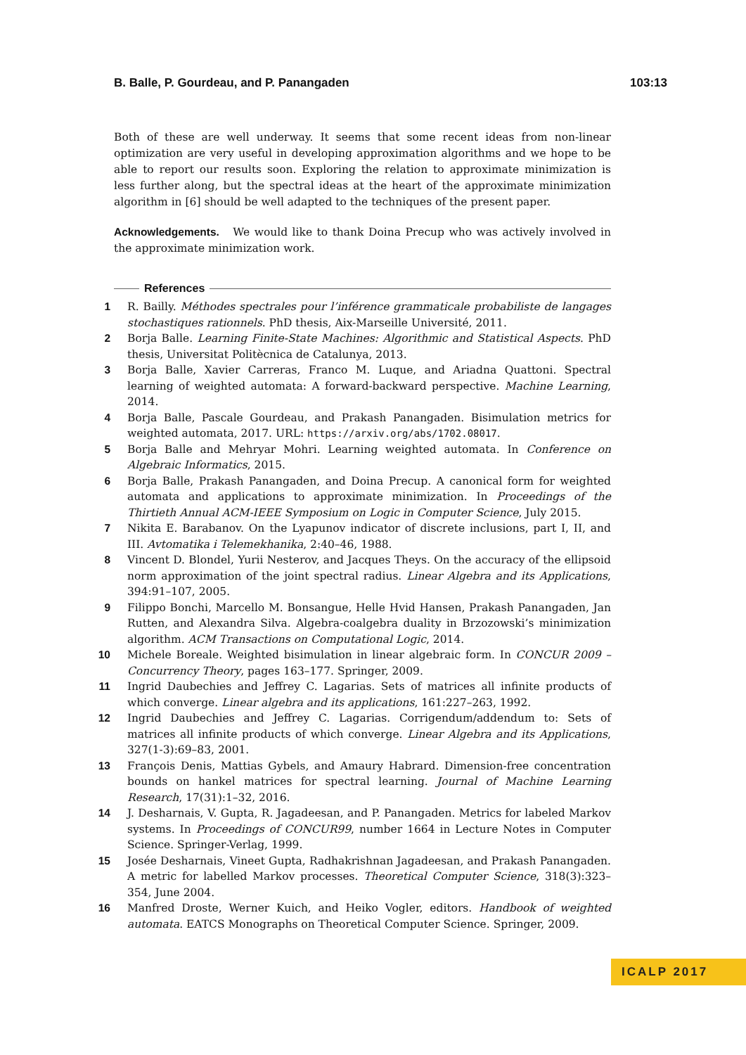B. Balle, P. Gourdeau, and P. Panangaden 103:13
Both of these are well underway. It seems that some recent ideas from non-linear optimization are very useful in developing approximation algorithms and we hope to be able to report our results soon. Exploring the relation to approximate minimization is less further along, but the spectral ideas at the heart of the approximate minimization algorithm in [6] should be well adapted to the techniques of the present paper.
Acknowledgements. We would like to thank Doina Precup who was actively involved in the approximate minimization work.
References
1 R. Bailly. Méthodes spectrales pour l’inférence grammaticale probabiliste de langages stochastiques rationnels. PhD thesis, Aix-Marseille Université, 2011.
2 Borja Balle. Learning Finite-State Machines: Algorithmic and Statistical Aspects. PhD thesis, Universitat Politècnica de Catalunya, 2013.
3 Borja Balle, Xavier Carreras, Franco M. Luque, and Ariadna Quattoni. Spectral learning of weighted automata: A forward-backward perspective. Machine Learning, 2014.
4 Borja Balle, Pascale Gourdeau, and Prakash Panangaden. Bisimulation metrics for weighted automata, 2017. URL: https://arxiv.org/abs/1702.08017.
5 Borja Balle and Mehryar Mohri. Learning weighted automata. In Conference on Algebraic Informatics, 2015.
6 Borja Balle, Prakash Panangaden, and Doina Precup. A canonical form for weighted automata and applications to approximate minimization. In Proceedings of the Thirtieth Annual ACM-IEEE Symposium on Logic in Computer Science, July 2015.
7 Nikita E. Barabanov. On the Lyapunov indicator of discrete inclusions, part I, II, and III. Avtomatika i Telemekhanika, 2:40–46, 1988.
8 Vincent D. Blondel, Yurii Nesterov, and Jacques Theys. On the accuracy of the ellipsoid norm approximation of the joint spectral radius. Linear Algebra and its Applications, 394:91–107, 2005.
9 Filippo Bonchi, Marcello M. Bonsangue, Helle Hvid Hansen, Prakash Panangaden, Jan Rutten, and Alexandra Silva. Algebra-coalgebra duality in Brzozowski’s minimization algorithm. ACM Transactions on Computational Logic, 2014.
10 Michele Boreale. Weighted bisimulation in linear algebraic form. In CONCUR 2009 – Concurrency Theory, pages 163–177. Springer, 2009.
11 Ingrid Daubechies and Jeffrey C. Lagarias. Sets of matrices all infinite products of which converge. Linear algebra and its applications, 161:227–263, 1992.
12 Ingrid Daubechies and Jeffrey C. Lagarias. Corrigendum/addendum to: Sets of matrices all infinite products of which converge. Linear Algebra and its Applications, 327(1-3):69–83, 2001.
13 François Denis, Mattias Gybels, and Amaury Habrard. Dimension-free concentration bounds on hankel matrices for spectral learning. Journal of Machine Learning Research, 17(31):1–32, 2016.
14 J. Desharnais, V. Gupta, R. Jagadeesan, and P. Panangaden. Metrics for labeled Markov systems. In Proceedings of CONCUR99, number 1664 in Lecture Notes in Computer Science. Springer-Verlag, 1999.
15 Josée Desharnais, Vineet Gupta, Radhakrishnan Jagadeesan, and Prakash Panangaden. A metric for labelled Markov processes. Theoretical Computer Science, 318(3):323–354, June 2004.
16 Manfred Droste, Werner Kuich, and Heiko Vogler, editors. Handbook of weighted automata. EATCS Monographs on Theoretical Computer Science. Springer, 2009.
ICALP 2017